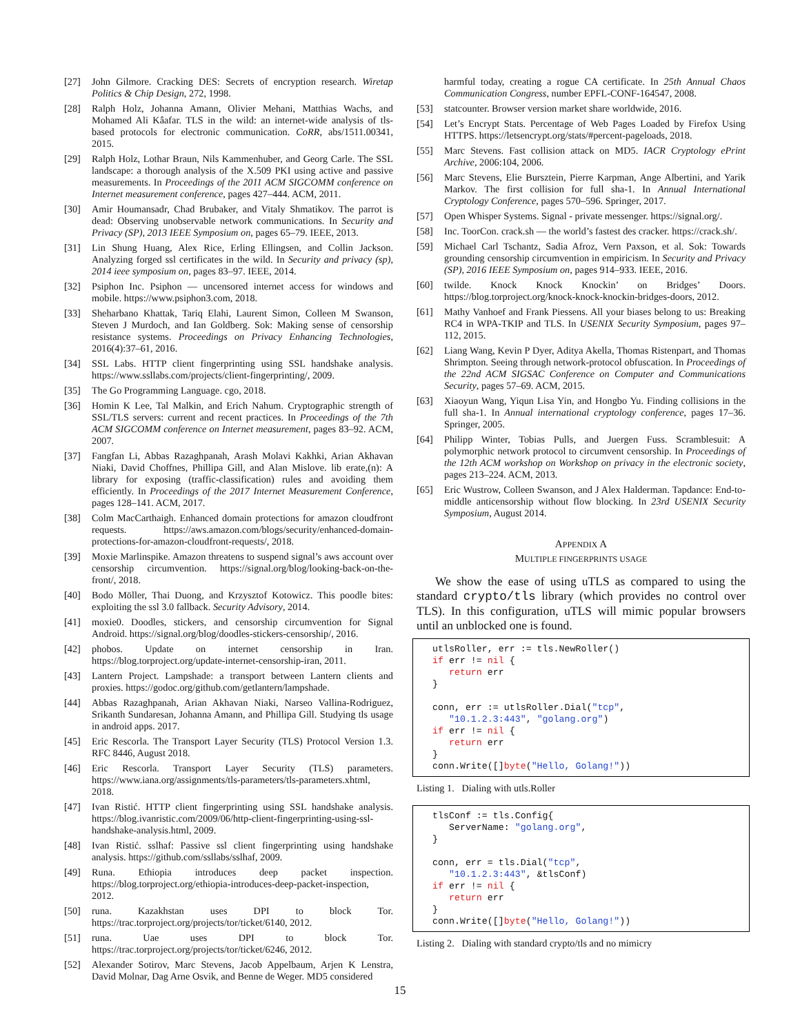[27] John Gilmore. Cracking DES: Secrets of encryption research. Wiretap Politics & Chip Design, 272, 1998.
[28] Ralph Holz, Johanna Amann, Olivier Mehani, Matthias Wachs, and Mohamed Ali Kâafar. TLS in the wild: an internet-wide analysis of tls-based protocols for electronic communication. CoRR, abs/1511.00341, 2015.
[29] Ralph Holz, Lothar Braun, Nils Kammenhuber, and Georg Carle. The SSL landscape: a thorough analysis of the X.509 PKI using active and passive measurements. In Proceedings of the 2011 ACM SIGCOMM conference on Internet measurement conference, pages 427–444. ACM, 2011.
[30] Amir Houmansadr, Chad Brubaker, and Vitaly Shmatikov. The parrot is dead: Observing unobservable network communications. In Security and Privacy (SP), 2013 IEEE Symposium on, pages 65–79. IEEE, 2013.
[31] Lin Shung Huang, Alex Rice, Erling Ellingsen, and Collin Jackson. Analyzing forged ssl certificates in the wild. In Security and privacy (sp), 2014 ieee symposium on, pages 83–97. IEEE, 2014.
[32] Psiphon Inc. Psiphon — uncensored internet access for windows and mobile. https://www.psiphon3.com, 2018.
[33] Sheharbano Khattak, Tariq Elahi, Laurent Simon, Colleen M Swanson, Steven J Murdoch, and Ian Goldberg. Sok: Making sense of censorship resistance systems. Proceedings on Privacy Enhancing Technologies, 2016(4):37–61, 2016.
[34] SSL Labs. HTTP client fingerprinting using SSL handshake analysis. https://www.ssllabs.com/projects/client-fingerprinting/, 2009.
[35] The Go Programming Language. cgo, 2018.
[36] Homin K Lee, Tal Malkin, and Erich Nahum. Cryptographic strength of SSL/TLS servers: current and recent practices. In Proceedings of the 7th ACM SIGCOMM conference on Internet measurement, pages 83–92. ACM, 2007.
[37] Fangfan Li, Abbas Razaghpanah, Arash Molavi Kakhki, Arian Akhavan Niaki, David Choffnes, Phillipa Gill, and Alan Mislove. lib erate,(n): A library for exposing (traffic-classification) rules and avoiding them efficiently. In Proceedings of the 2017 Internet Measurement Conference, pages 128–141. ACM, 2017.
[38] Colm MacCarthaigh. Enhanced domain protections for amazon cloudfront requests. https://aws.amazon.com/blogs/security/enhanced-domain-protections-for-amazon-cloudfront-requests/, 2018.
[39] Moxie Marlinspike. Amazon threatens to suspend signal’s aws account over censorship circumvention. https://signal.org/blog/looking-back-on-the-front/, 2018.
[40] Bodo Möller, Thai Duong, and Krzysztof Kotowicz. This poodle bites: exploiting the ssl 3.0 fallback. Security Advisory, 2014.
[41] moxie0. Doodles, stickers, and censorship circumvention for Signal Android. https://signal.org/blog/doodles-stickers-censorship/, 2016.
[42] phobos. Update on internet censorship in Iran. https://blog.torproject.org/update-internet-censorship-iran, 2011.
[43] Lantern Project. Lampshade: a transport between Lantern clients and proxies. https://godoc.org/github.com/getlantern/lampshade.
[44] Abbas Razaghpanah, Arian Akhavan Niaki, Narseo Vallina-Rodriguez, Srikanth Sundaresan, Johanna Amann, and Phillipa Gill. Studying tls usage in android apps. 2017.
[45] Eric Rescorla. The Transport Layer Security (TLS) Protocol Version 1.3. RFC 8446, August 2018.
[46] Eric Rescorla. Transport Layer Security (TLS) parameters. https://www.iana.org/assignments/tls-parameters/tls-parameters.xhtml, 2018.
[47] Ivan Ristić. HTTP client fingerprinting using SSL handshake analysis. https://blog.ivanristic.com/2009/06/http-client-fingerprinting-using-ssl-handshake-analysis.html, 2009.
[48] Ivan Ristić. sslhaf: Passive ssl client fingerprinting using handshake analysis. https://github.com/ssllabs/sslhaf, 2009.
[49] Runa. Ethiopia introduces deep packet inspection. https://blog.torproject.org/ethiopia-introduces-deep-packet-inspection, 2012.
[50] runa. Kazakhstan uses DPI to block Tor. https://trac.torproject.org/projects/tor/ticket/6140, 2012.
[51] runa. Uae uses DPI to block Tor. https://trac.torproject.org/projects/tor/ticket/6246, 2012.
[52] Alexander Sotirov, Marc Stevens, Jacob Appelbaum, Arjen K Lenstra, David Molnar, Dag Arne Osvik, and Benne de Weger. MD5 considered
harmful today, creating a rogue CA certificate. In 25th Annual Chaos Communication Congress, number EPFL-CONF-164547, 2008.
[53] statcounter. Browser version market share worldwide, 2016.
[54] Let’s Encrypt Stats. Percentage of Web Pages Loaded by Firefox Using HTTPS. https://letsencrypt.org/stats/#percent-pageloads, 2018.
[55] Marc Stevens. Fast collision attack on MD5. IACR Cryptology ePrint Archive, 2006:104, 2006.
[56] Marc Stevens, Elie Bursztein, Pierre Karpman, Ange Albertini, and Yarik Markov. The first collision for full sha-1. In Annual International Cryptology Conference, pages 570–596. Springer, 2017.
[57] Open Whisper Systems. Signal - private messenger. https://signal.org/.
[58] Inc. ToorCon. crack.sh — the world’s fastest des cracker. https://crack.sh/.
[59] Michael Carl Tschantz, Sadia Afroz, Vern Paxson, et al. Sok: Towards grounding censorship circumvention in empiricism. In Security and Privacy (SP), 2016 IEEE Symposium on, pages 914–933. IEEE, 2016.
[60] twilde. Knock Knock Knockin’ on Bridges’ Doors. https://blog.torproject.org/knock-knock-knockin-bridges-doors, 2012.
[61] Mathy Vanhoef and Frank Piessens. All your biases belong to us: Breaking RC4 in WPA-TKIP and TLS. In USENIX Security Symposium, pages 97–112, 2015.
[62] Liang Wang, Kevin P Dyer, Aditya Akella, Thomas Ristenpart, and Thomas Shrimpton. Seeing through network-protocol obfuscation. In Proceedings of the 22nd ACM SIGSAC Conference on Computer and Communications Security, pages 57–69. ACM, 2015.
[63] Xiaoyun Wang, Yiqun Lisa Yin, and Hongbo Yu. Finding collisions in the full sha-1. In Annual international cryptology conference, pages 17–36. Springer, 2005.
[64] Philipp Winter, Tobias Pulls, and Juergen Fuss. Scramblesuit: A polymorphic network protocol to circumvent censorship. In Proceedings of the 12th ACM workshop on Workshop on privacy in the electronic society, pages 213–224. ACM, 2013.
[65] Eric Wustrow, Colleen Swanson, and J Alex Halderman. Tapdance: End-to-middle anticensorship without flow blocking. In 23rd USENIX Security Symposium, August 2014.
APPENDIX A
MULTIPLE FINGERPRINTS USAGE
We show the ease of using uTLS as compared to using the standard crypto/tls library (which provides no control over TLS). In this configuration, uTLS will mimic popular browsers until an unblocked one is found.
utlsRoller, err := tls.NewRoller()
if err != nil {
   return err
}

conn, err := utlsRoller.Dial("tcp",
   "10.1.2.3:443", "golang.org")
if err != nil {
   return err
}
conn.Write([]byte("Hello, Golang!"))
Listing 1. Dialing with utls.Roller
tlsConf := tls.Config{
   ServerName: "golang.org",
}

conn, err = tls.Dial("tcp",
   "10.1.2.3:443", &tlsConf)
if err != nil {
   return err
}
conn.Write([]byte("Hello, Golang!"))
Listing 2. Dialing with standard crypto/tls and no mimicry
15